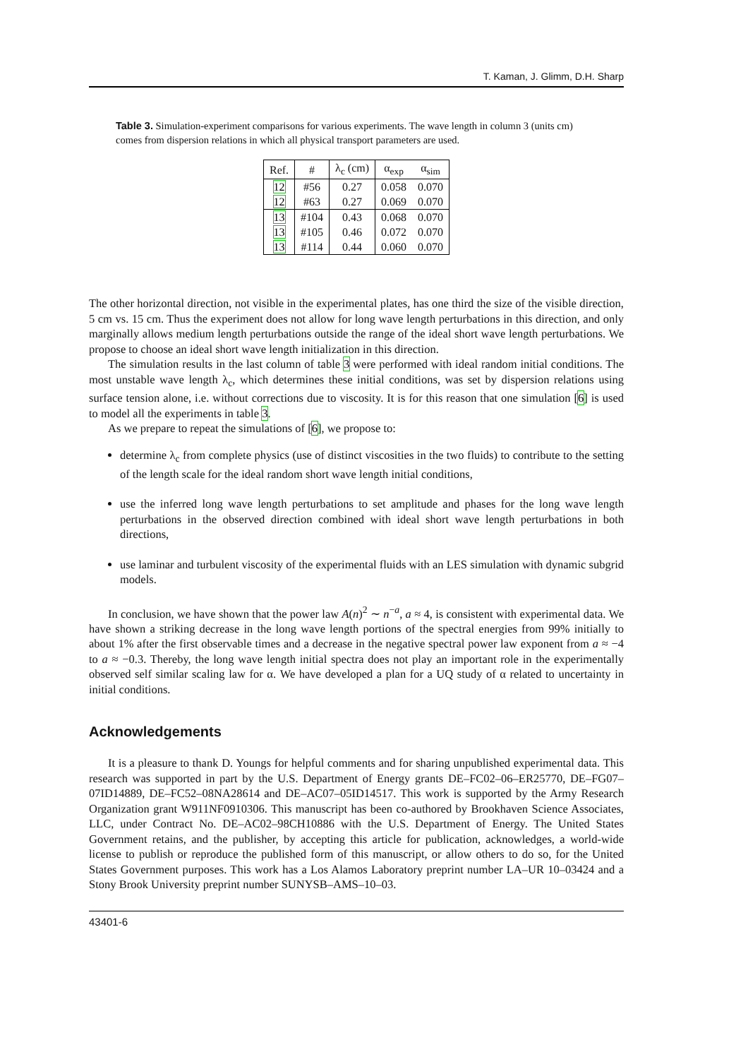T. Kaman, J. Glimm, D.H. Sharp
Table 3. Simulation-experiment comparisons for various experiments. The wave length in column 3 (units cm) comes from dispersion relations in which all physical transport parameters are used.
| Ref. | # | λ<sub>c</sub> (cm) | α<sub>exp</sub> | α<sub>sim</sub> |
| --- | --- | --- | --- | --- |
| 12 | #56 | 0.27 | 0.058 | 0.070 |
| 12 | #63 | 0.27 | 0.069 | 0.070 |
| 13 | #104 | 0.43 | 0.068 | 0.070 |
| 13 | #105 | 0.46 | 0.072 | 0.070 |
| 13 | #114 | 0.44 | 0.060 | 0.070 |
The other horizontal direction, not visible in the experimental plates, has one third the size of the visible direction, 5 cm vs. 15 cm. Thus the experiment does not allow for long wave length perturbations in this direction, and only marginally allows medium length perturbations outside the range of the ideal short wave length perturbations. We propose to choose an ideal short wave length initialization in this direction.
The simulation results in the last column of table 3 were performed with ideal random initial conditions. The most unstable wave length λ<sub>c</sub>, which determines these initial conditions, was set by dispersion relations using surface tension alone, i.e. without corrections due to viscosity. It is for this reason that one simulation [6] is used to model all the experiments in table 3.
As we prepare to repeat the simulations of [6], we propose to:
determine λ<sub>c</sub> from complete physics (use of distinct viscosities in the two fluids) to contribute to the setting of the length scale for the ideal random short wave length initial conditions,
use the inferred long wave length perturbations to set amplitude and phases for the long wave length perturbations in the observed direction combined with ideal short wave length perturbations in both directions,
use laminar and turbulent viscosity of the experimental fluids with an LES simulation with dynamic subgrid models.
In conclusion, we have shown that the power law A(n)<sup>2</sup> ∼ n<sup>−a</sup>, a ≈ 4, is consistent with experimental data. We have shown a striking decrease in the long wave length portions of the spectral energies from 99% initially to about 1% after the first observable times and a decrease in the negative spectral power law exponent from a ≈ −4 to a ≈ −0.3. Thereby, the long wave length initial spectra does not play an important role in the experimentally observed self similar scaling law for α. We have developed a plan for a UQ study of α related to uncertainty in initial conditions.
Acknowledgements
It is a pleasure to thank D. Youngs for helpful comments and for sharing unpublished experimental data. This research was supported in part by the U.S. Department of Energy grants DE–FC02–06–ER25770, DE–FG07–07ID14889, DE–FC52–08NA28614 and DE–AC07–05ID14517. This work is supported by the Army Research Organization grant W911NF0910306. This manuscript has been co-authored by Brookhaven Science Associates, LLC, under Contract No. DE–AC02–98CH10886 with the U.S. Department of Energy. The United States Government retains, and the publisher, by accepting this article for publication, acknowledges, a world-wide license to publish or reproduce the published form of this manuscript, or allow others to do so, for the United States Government purposes. This work has a Los Alamos Laboratory preprint number LA–UR 10–03424 and a Stony Brook University preprint number SUNYSB–AMS–10–03.
43401-6